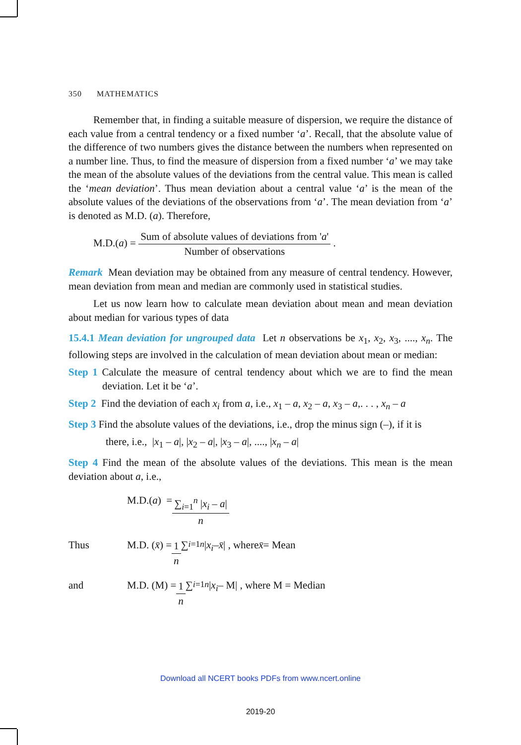350 MATHEMATICS
Remember that, in finding a suitable measure of dispersion, we require the distance of each value from a central tendency or a fixed number ‘a’. Recall, that the absolute value of the difference of two numbers gives the distance between the numbers when represented on a number line. Thus, to find the measure of dispersion from a fixed number ‘a’ we may take the mean of the absolute values of the deviations from the central value. This mean is called the ‘mean deviation’. Thus mean deviation about a central value ‘a’ is the mean of the absolute values of the deviations of the observations from ‘a’. The mean deviation from ‘a’ is denoted as M.D. (a). Therefore,
M.D.(a) = Sum of absolute values of deviations from 'a' Number of observations .
Remark Mean deviation may be obtained from any measure of central tendency. However, mean deviation from mean and median are commonly used in statistical studies.
Let us now learn how to calculate mean deviation about mean and mean deviation about median for various types of data
15.4.1 Mean deviation for ungrouped data Let n observations be x<sub>1</sub>, x<sub>2</sub>, x<sub>3</sub>, ...., x<sub>n</sub>. The following steps are involved in the calculation of mean deviation about mean or median:
Step 1 Calculate the measure of central tendency about which we are to find the mean deviation. Let it be ‘a’.
Step 2 Find the deviation of each x<sub>i</sub> from a, i.e., x<sub>1</sub> – a, x<sub>2</sub> – a, x<sub>3</sub> – a,. . . , x<sub>n</sub> – a
Step 3 Find the absolute values of the deviations, i.e., drop the minus sign (–), if it is
there, i.e., |x<sub>1</sub> – a|, |x<sub>2</sub> – a|, |x<sub>3</sub> – a|, ...., |x<sub>n</sub> – a|
Step 4 Find the mean of the absolute values of the deviations. This mean is the mean deviation about a, i.e.,
M.D.(a) = ∑<sub>i=1</sub><sup>n</sup> |x<sub>i</sub> – a| n
Thus M.D. ( x̄ ) = 1 n ∑<sub>i=1</sub><sup>n</sup> | x<sub>i</sub> – x̄ | , where x̄ = Mean
and M.D. (M) = 1 n ∑<sub>i=1</sub><sup>n</sup> | x<sub>i</sub> – M| , where M = Median
Download all NCERT books PDFs from www.ncert.online
2019-20